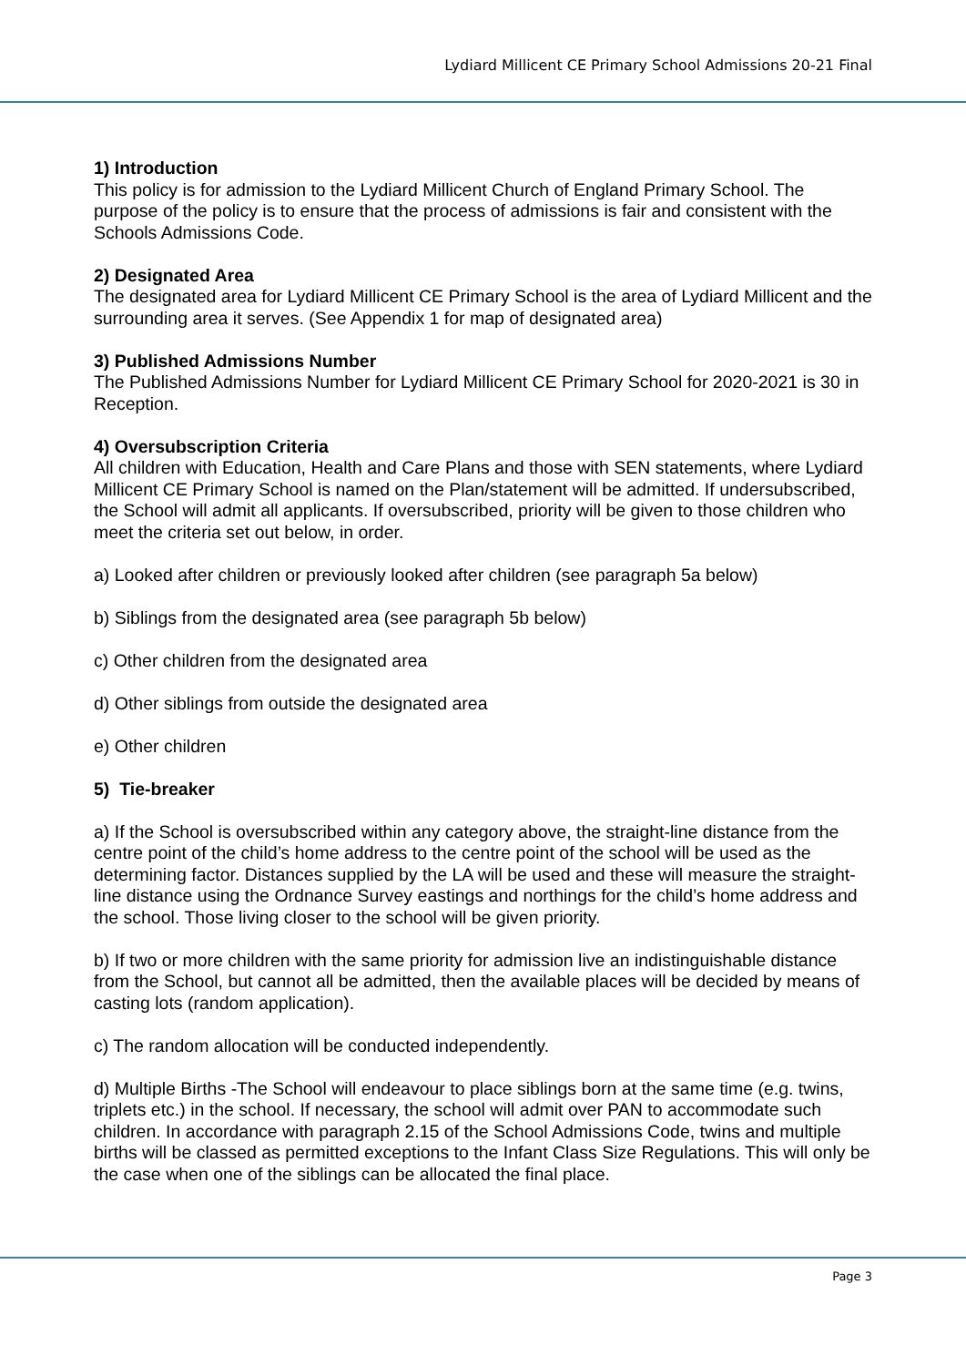Lydiard Millicent CE Primary School Admissions 20-21 Final
1) Introduction
This policy is for admission to the Lydiard Millicent Church of England Primary School. The purpose of the policy is to ensure that the process of admissions is fair and consistent with the Schools Admissions Code.
2) Designated Area
The designated area for Lydiard Millicent CE Primary School is the area of Lydiard Millicent and the surrounding area it serves. (See Appendix 1 for map of designated area)
3) Published Admissions Number
The Published Admissions Number for Lydiard Millicent CE Primary School for 2020-2021 is 30 in Reception.
4) Oversubscription Criteria
All children with Education, Health and Care Plans and those with SEN statements, where Lydiard Millicent CE Primary School is named on the Plan/statement will be admitted. If undersubscribed, the School will admit all applicants. If oversubscribed, priority will be given to those children who meet the criteria set out below, in order.
a) Looked after children or previously looked after children (see paragraph 5a below)
b) Siblings from the designated area (see paragraph 5b below)
c) Other children from the designated area
d) Other siblings from outside the designated area
e) Other children
5) Tie-breaker
a) If the School is oversubscribed within any category above, the straight-line distance from the centre point of the child’s home address to the centre point of the school will be used as the determining factor. Distances supplied by the LA will be used and these will measure the straight-line distance using the Ordnance Survey eastings and northings for the child’s home address and the school. Those living closer to the school will be given priority.
b) If two or more children with the same priority for admission live an indistinguishable distance from the School, but cannot all be admitted, then the available places will be decided by means of casting lots (random application).
c) The random allocation will be conducted independently.
d) Multiple Births -The School will endeavour to place siblings born at the same time (e.g. twins, triplets etc.) in the school. If necessary, the school will admit over PAN to accommodate such children. In accordance with paragraph 2.15 of the School Admissions Code, twins and multiple births will be classed as permitted exceptions to the Infant Class Size Regulations. This will only be the case when one of the siblings can be allocated the final place.
Page 3